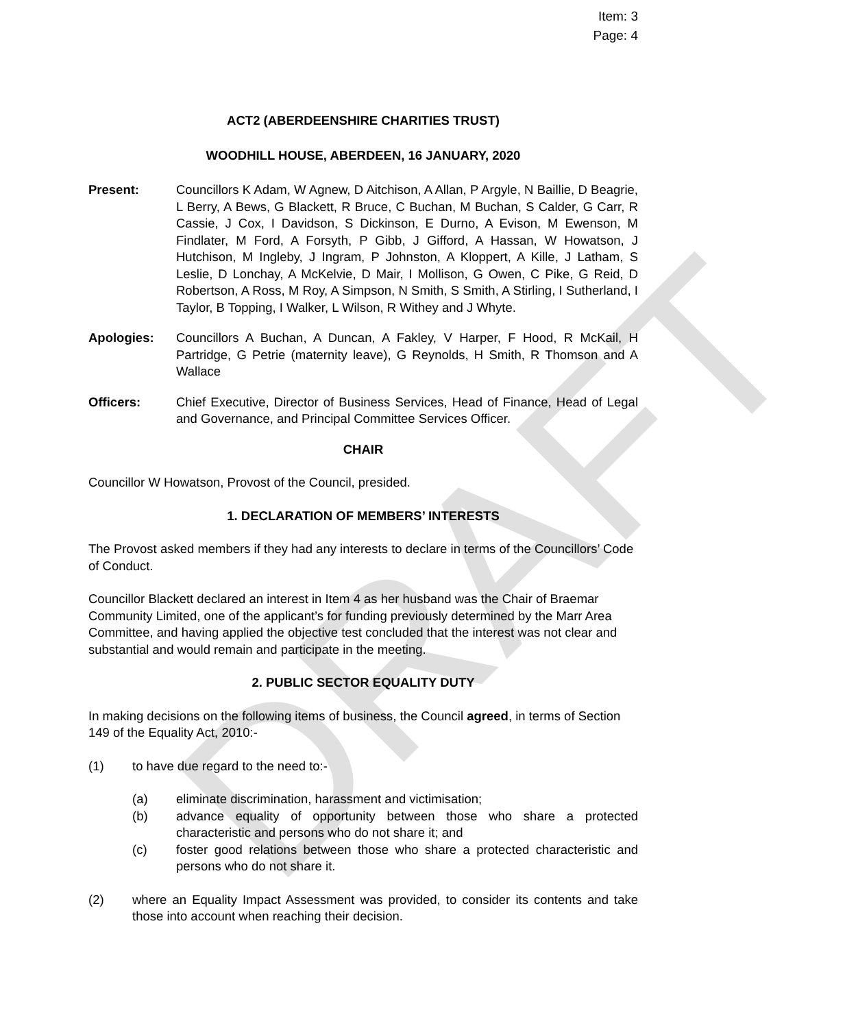DRAFT
Item: 3
Page: 4
ACT2 (ABERDEENSHIRE CHARITIES TRUST)
WOODHILL HOUSE, ABERDEEN, 16 JANUARY, 2020
Present: Councillors K Adam, W Agnew, D Aitchison, A Allan, P Argyle, N Baillie, D Beagrie, L Berry, A Bews, G Blackett, R Bruce, C Buchan, M Buchan, S Calder, G Carr, R Cassie, J Cox, I Davidson, S Dickinson, E Durno, A Evison, M Ewenson, M Findlater, M Ford, A Forsyth, P Gibb, J Gifford, A Hassan, W Howatson, J Hutchison, M Ingleby, J Ingram, P Johnston, A Kloppert, A Kille, J Latham, S Leslie, D Lonchay, A McKelvie, D Mair, I Mollison, G Owen, C Pike, G Reid, D Robertson, A Ross, M Roy, A Simpson, N Smith, S Smith, A Stirling, I Sutherland, I Taylor, B Topping, I Walker, L Wilson, R Withey and J Whyte.
Apologies: Councillors A Buchan, A Duncan, A Fakley, V Harper, F Hood, R McKail, H Partridge, G Petrie (maternity leave), G Reynolds, H Smith, R Thomson and A Wallace
Officers: Chief Executive, Director of Business Services, Head of Finance, Head of Legal and Governance, and Principal Committee Services Officer.
CHAIR
Councillor W Howatson, Provost of the Council, presided.
1. DECLARATION OF MEMBERS’ INTERESTS
The Provost asked members if they had any interests to declare in terms of the Councillors’ Code of Conduct.
Councillor Blackett declared an interest in Item 4 as her husband was the Chair of Braemar Community Limited, one of the applicant’s for funding previously determined by the Marr Area Committee, and having applied the objective test concluded that the interest was not clear and substantial and would remain and participate in the meeting.
2. PUBLIC SECTOR EQUALITY DUTY
In making decisions on the following items of business, the Council agreed, in terms of Section 149 of the Equality Act, 2010:-
(1) to have due regard to the need to:-
(a) eliminate discrimination, harassment and victimisation;
(b) advance equality of opportunity between those who share a protected characteristic and persons who do not share it; and
(c) foster good relations between those who share a protected characteristic and persons who do not share it.
(2) where an Equality Impact Assessment was provided, to consider its contents and take those into account when reaching their decision.